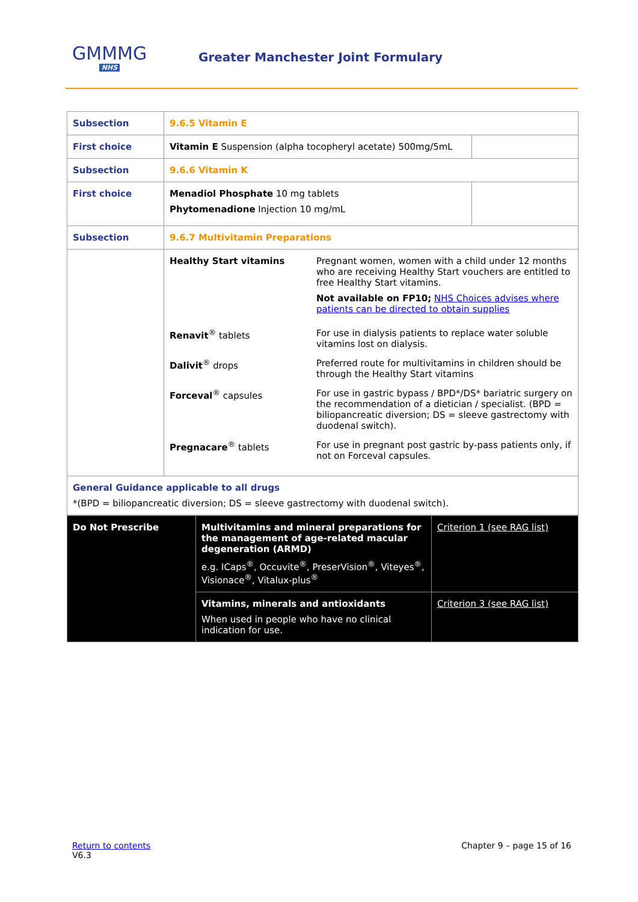GMMMG
NHS
Greater Manchester Joint Formulary
| Subsection | 9.6.5 Vitamin E | |
| First choice | Vitamin E Suspension (alpha tocopheryl acetate) 500mg/5mL | |
| Subsection | 9.6.6 Vitamin K | |
| First choice | Menadiol Phosphate 10 mg tablets Phytomenadione Injection 10 mg/mL | |
| Subsection | 9.6.7 Multivitamin Preparations | |
| | / Healthy Start vitamins / Pregnant women, women with a child under 12 months who are receiving Healthy Start vouchers are entitled to free Healthy Start vitamins. Not available on FP10; NHS Choices advises where patients can be directed to obtain supplies / / Renavit<sup>®</sup> tablets / For use in dialysis patients to replace water soluble vitamins lost on dialysis. / / Dalivit<sup>®</sup> drops / Preferred route for multivitamins in children should be through the Healthy Start vitamins / / Forceval<sup>®</sup> capsules / For use in gastric bypass / BPD*/DS* bariatric surgery on the recommendation of a dietician / specialist. (BPD = biliopancreatic diversion; DS = sleeve gastrectomy with duodenal switch). / / Pregnacare<sup>®</sup> tablets / For use in pregnant post gastric by-pass patients only, if not on Forceval capsules. / | |
| General Guidance applicable to all drugs *(BPD = biliopancreatic diversion; DS = sleeve gastrectomy with duodenal switch). | | |
| Do Not Prescribe | Multivitamins and mineral preparations for the management of age-related macular degeneration (ARMD) e.g. ICaps<sup>®</sup>, Occuvite<sup>®</sup>, PreserVision<sup>®</sup>, Viteyes<sup>®</sup>, Visionace<sup>®</sup>, Vitalux-plus<sup>®</sup> | Criterion 1 (see RAG list) |
| | Vitamins, minerals and antioxidants When used in people who have no clinical indication for use. | Criterion 3 (see RAG list) |
Return to contents
V6.3
Chapter 9 – page 15 of 16